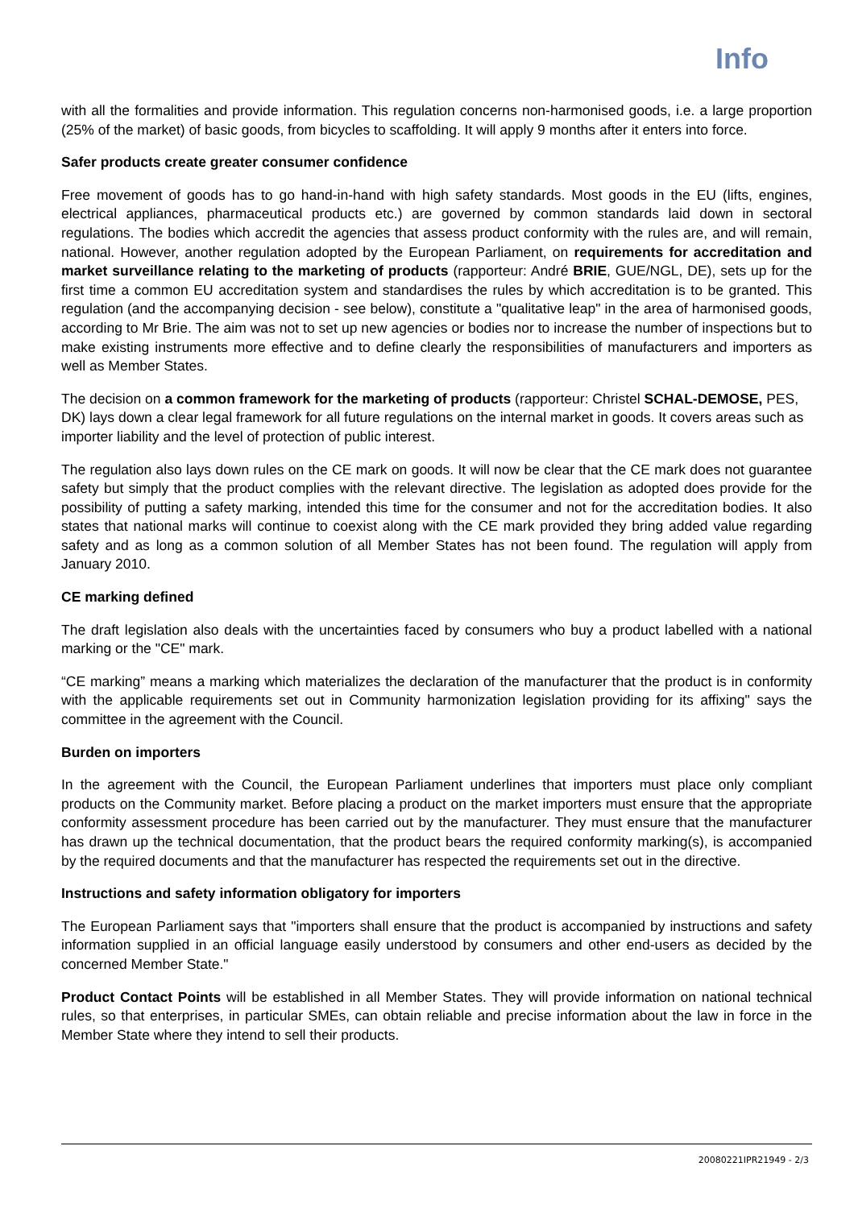Info
with all the formalities and provide information. This regulation concerns non-harmonised goods, i.e. a large proportion (25% of the market) of basic goods, from bicycles to scaffolding. It will apply 9 months after it enters into force.
Safer products create greater consumer confidence
Free movement of goods has to go hand-in-hand with high safety standards. Most goods in the EU (lifts, engines, electrical appliances, pharmaceutical products etc.) are governed by common standards laid down in sectoral regulations. The bodies which accredit the agencies that assess product conformity with the rules are, and will remain, national. However, another regulation adopted by the European Parliament, on requirements for accreditation and market surveillance relating to the marketing of products (rapporteur: André BRIE, GUE/NGL, DE), sets up for the first time a common EU accreditation system and standardises the rules by which accreditation is to be granted. This regulation (and the accompanying decision - see below), constitute a "qualitative leap" in the area of harmonised goods, according to Mr Brie. The aim was not to set up new agencies or bodies nor to increase the number of inspections but to make existing instruments more effective and to define clearly the responsibilities of manufacturers and importers as well as Member States.
The decision on a common framework for the marketing of products (rapporteur: Christel SCHAL-DEMOSE, PES, DK) lays down a clear legal framework for all future regulations on the internal market in goods. It covers areas such as importer liability and the level of protection of public interest.
The regulation also lays down rules on the CE mark on goods. It will now be clear that the CE mark does not guarantee safety but simply that the product complies with the relevant directive. The legislation as adopted does provide for the possibility of putting a safety marking, intended this time for the consumer and not for the accreditation bodies. It also states that national marks will continue to coexist along with the CE mark provided they bring added value regarding safety and as long as a common solution of all Member States has not been found. The regulation will apply from January 2010.
CE marking defined
The draft legislation also deals with the uncertainties faced by consumers who buy a product labelled with a national marking or the "CE" mark.
“CE marking” means a marking which materializes the declaration of the manufacturer that the product is in conformity with the applicable requirements set out in Community harmonization legislation providing for its affixing" says the committee in the agreement with the Council.
Burden on importers
In the agreement with the Council, the European Parliament underlines that importers must place only compliant products on the Community market. Before placing a product on the market importers must ensure that the appropriate conformity assessment procedure has been carried out by the manufacturer. They must ensure that the manufacturer has drawn up the technical documentation, that the product bears the required conformity marking(s), is accompanied by the required documents and that the manufacturer has respected the requirements set out in the directive.
Instructions and safety information obligatory for importers
The European Parliament says that "importers shall ensure that the product is accompanied by instructions and safety information supplied in an official language easily understood by consumers and other end-users as decided by the concerned Member State."
Product Contact Points will be established in all Member States. They will provide information on national technical rules, so that enterprises, in particular SMEs, can obtain reliable and precise information about the law in force in the Member State where they intend to sell their products.
20080221IPR21949 - 2/3